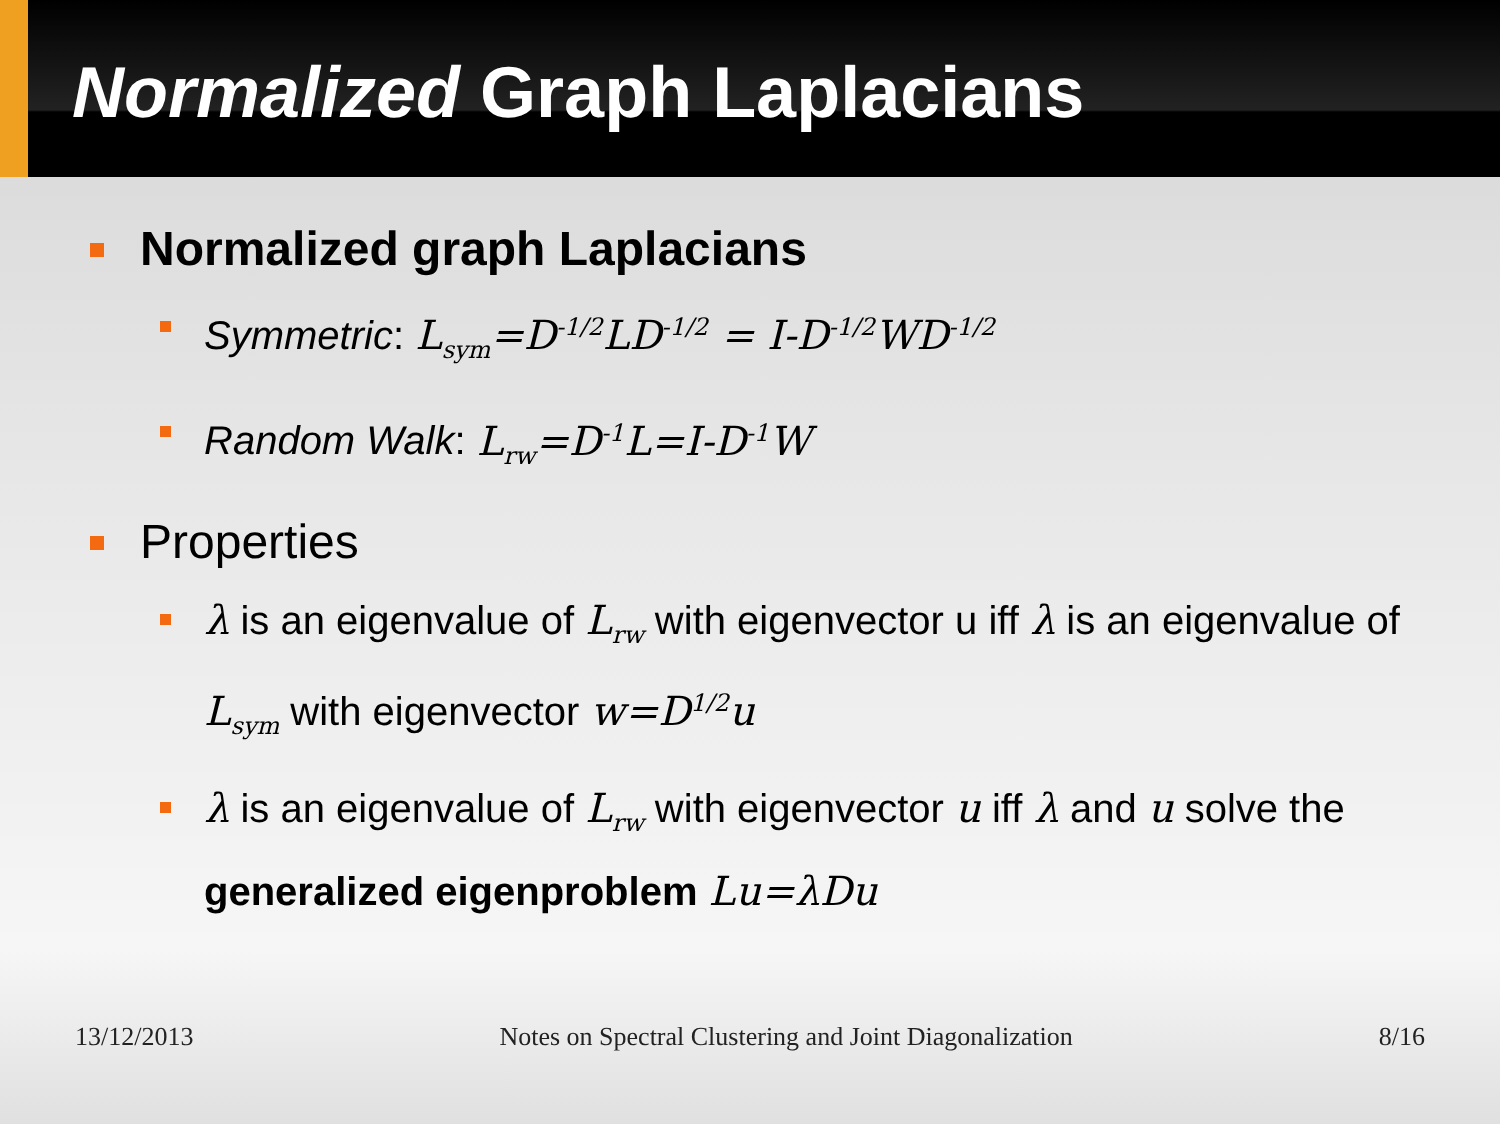Normalized Graph Laplacians
Normalized graph Laplacians
Symmetric: L<sub>sym</sub>=D<sup>-1/2</sup>LD<sup>-1/2</sup> = I-D<sup>-1/2</sup>WD<sup>-1/2</sup>
Random Walk: L<sub>rw</sub>=D<sup>-1</sup>L=I-D<sup>-1</sup>W
Properties
λ is an eigenvalue of L<sub>rw</sub> with eigenvector u iff λ is an eigenvalue of L<sub>sym</sub> with eigenvector w=D<sup>1/2</sup>u
λ is an eigenvalue of L<sub>rw</sub> with eigenvector u iff λ and u solve the generalized eigenproblem Lu=λDu
13/12/2013 Notes on Spectral Clustering and Joint Diagonalization 8/16